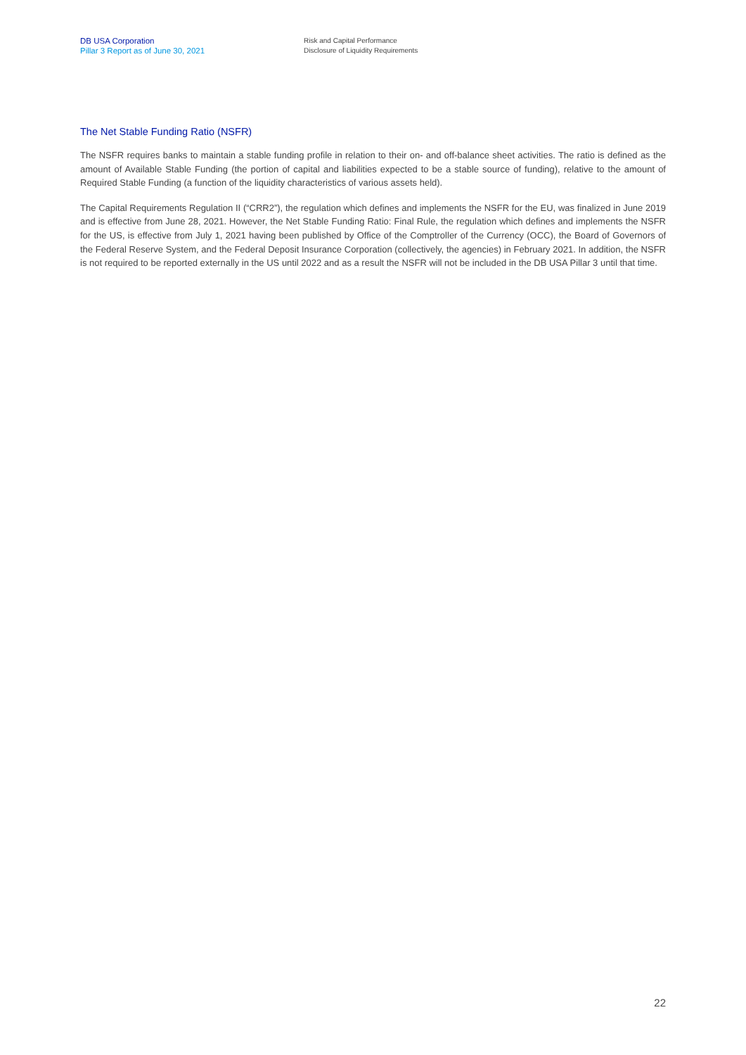DB USA Corporation
Pillar 3 Report as of June 30, 2021
Risk and Capital Performance
Disclosure of Liquidity Requirements
The Net Stable Funding Ratio (NSFR)
The NSFR requires banks to maintain a stable funding profile in relation to their on- and off-balance sheet activities. The ratio is defined as the amount of Available Stable Funding (the portion of capital and liabilities expected to be a stable source of funding), relative to the amount of Required Stable Funding (a function of the liquidity characteristics of various assets held).
The Capital Requirements Regulation II (“CRR2”), the regulation which defines and implements the NSFR for the EU, was finalized in June 2019 and is effective from June 28, 2021. However, the Net Stable Funding Ratio: Final Rule, the regulation which defines and implements the NSFR for the US, is effective from July 1, 2021 having been published by Office of the Comptroller of the Currency (OCC), the Board of Governors of the Federal Reserve System, and the Federal Deposit Insurance Corporation (collectively, the agencies) in February 2021. In addition, the NSFR is not required to be reported externally in the US until 2022 and as a result the NSFR will not be included in the DB USA Pillar 3 until that time.
22